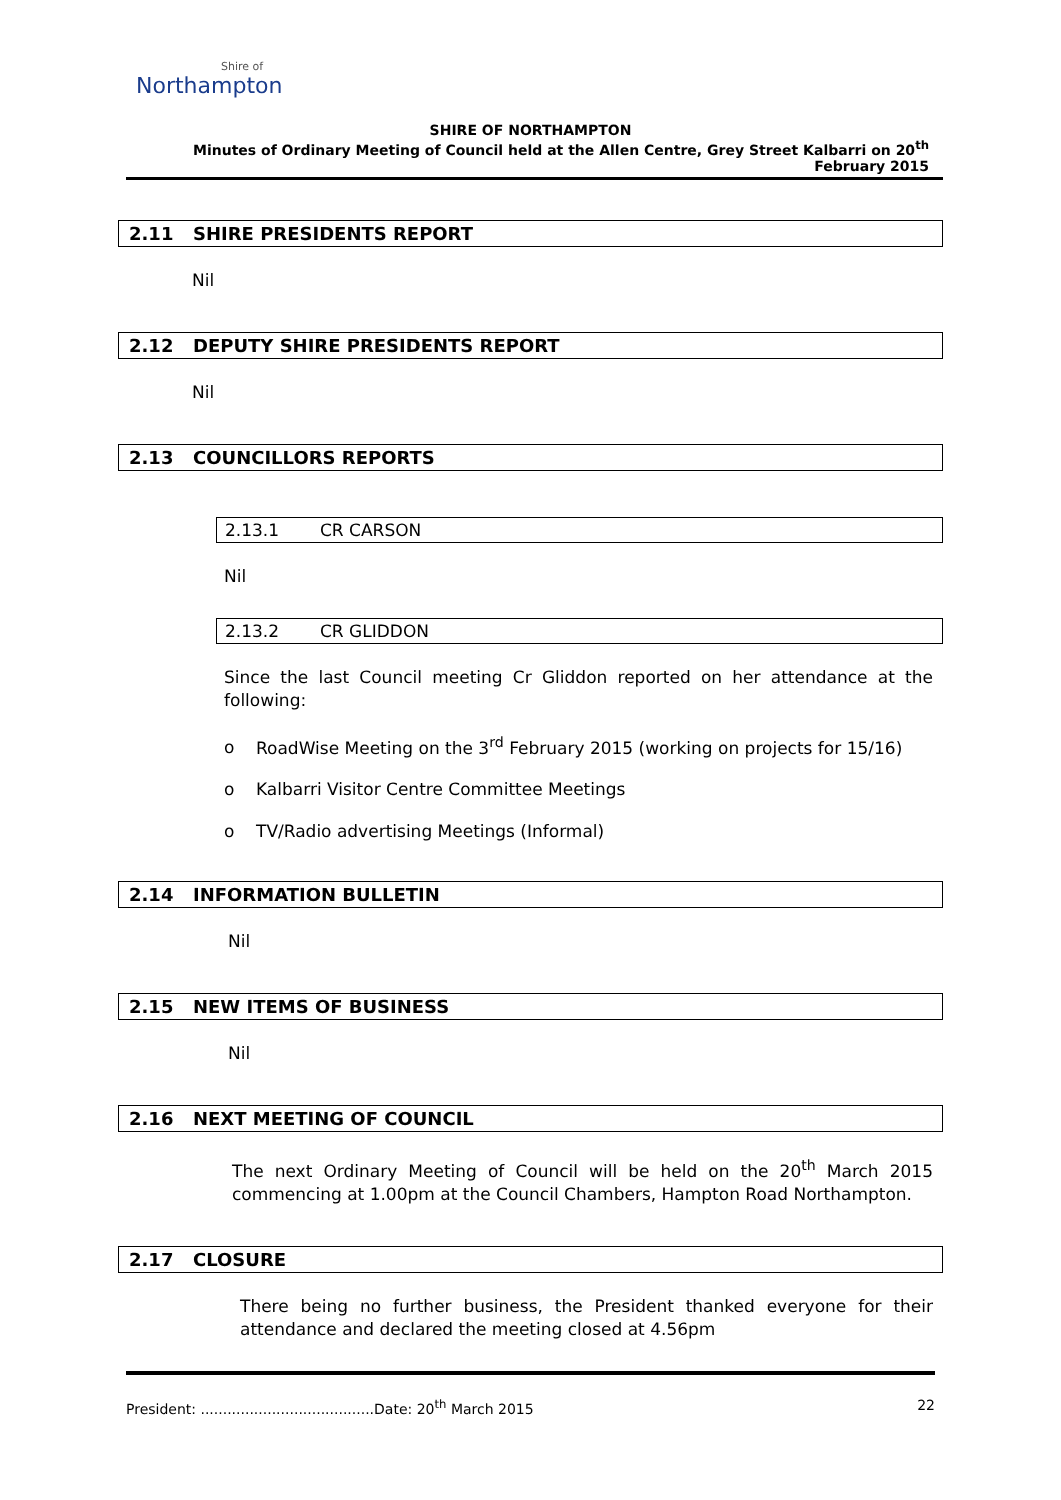Shire of
Northampton
SHIRE OF NORTHAMPTON
Minutes of Ordinary Meeting of Council held at the Allen Centre, Grey Street Kalbarri on 20<sup>th</sup> February 2015
2.11 SHIRE PRESIDENTS REPORT
Nil
2.12 DEPUTY SHIRE PRESIDENTS REPORT
Nil
2.13 COUNCILLORS REPORTS
2.13.1 CR CARSON
Nil
2.13.2 CR GLIDDON
Since the last Council meeting Cr Gliddon reported on her attendance at the following:
o RoadWise Meeting on the 3<sup>rd</sup> February 2015 (working on projects for 15/16)
o Kalbarri Visitor Centre Committee Meetings
o TV/Radio advertising Meetings (Informal)
2.14 INFORMATION BULLETIN
Nil
2.15 NEW ITEMS OF BUSINESS
Nil
2.16 NEXT MEETING OF COUNCIL
The next Ordinary Meeting of Council will be held on the 20<sup>th</sup> March 2015 commencing at 1.00pm at the Council Chambers, Hampton Road Northampton.
2.17 CLOSURE
There being no further business, the President thanked everyone for their attendance and declared the meeting closed at 4.56pm
President: .......................................Date: 20<sup>th</sup> March 2015 22